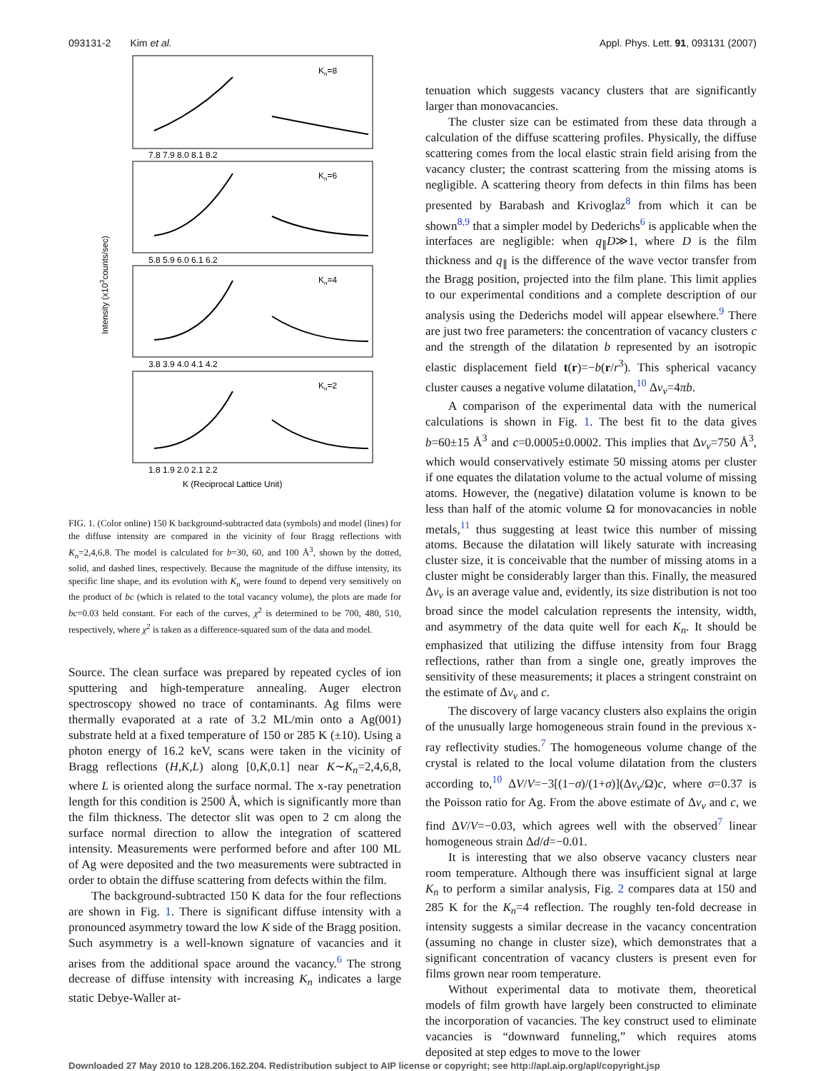093131-2 Kim et al. Appl. Phys. Lett. 91, 093131 (2007)
Kn=8
Kn=6
Kn=4
Kn=2
7.8 7.9 8.0 8.1 8.2
5.8 5.9 6.0 6.1 6.2
3.8 3.9 4.0 4.1 4.2
1.8 1.9 2.0 2.1 2.2
K (Reciprocal Lattice Unit)
Intensity (x103counts/sec)
FIG. 1. (Color online) 150 K background-subtracted data (symbols) and model (lines) for the diffuse intensity are compared in the vicinity of four Bragg reflections with K<sub>n</sub>=2,4,6,8. The model is calculated for b=30, 60, and 100 Å<sup>3</sup>, shown by the dotted, solid, and dashed lines, respectively. Because the magnitude of the diffuse intensity, its specific line shape, and its evolution with K<sub>n</sub> were found to depend very sensitively on the product of bc (which is related to the total vacancy volume), the plots are made for bc=0.03 held constant. For each of the curves, χ<sup>2</sup> is determined to be 700, 480, 510, respectively, where χ<sup>2</sup> is taken as a difference-squared sum of the data and model.
Source. The clean surface was prepared by repeated cycles of ion sputtering and high-temperature annealing. Auger electron spectroscopy showed no trace of contaminants. Ag films were thermally evaporated at a rate of 3.2 ML/min onto a Ag(001) substrate held at a fixed temperature of 150 or 285 K (±10). Using a photon energy of 16.2 keV, scans were taken in the vicinity of Bragg reflections (H,K,L) along [0,K,0.1] near K∼K<sub>n</sub>=2,4,6,8, where L is oriented along the surface normal. The x-ray penetration length for this condition is 2500 Å, which is significantly more than the film thickness. The detector slit was open to 2 cm along the surface normal direction to allow the integration of scattered intensity. Measurements were performed before and after 100 ML of Ag were deposited and the two measurements were subtracted in order to obtain the diffuse scattering from defects within the film.
The background-subtracted 150 K data for the four reflections are shown in Fig. 1. There is significant diffuse intensity with a pronounced asymmetry toward the low K side of the Bragg position. Such asymmetry is a well-known signature of vacancies and it arises from the additional space around the vacancy.<sup>6</sup> The strong decrease of diffuse intensity with increasing K<sub>n</sub> indicates a large static Debye-Waller at-
tenuation which suggests vacancy clusters that are significantly larger than monovacancies.
The cluster size can be estimated from these data through a calculation of the diffuse scattering profiles. Physically, the diffuse scattering comes from the local elastic strain field arising from the vacancy cluster; the contrast scattering from the missing atoms is negligible. A scattering theory from defects in thin films has been presented by Barabash and Krivoglaz<sup>8</sup> from which it can be shown<sup>8,9</sup> that a simpler model by Dederichs<sup>6</sup> is applicable when the interfaces are negligible: when q<sub>∥</sub>D≫1, where D is the film thickness and q<sub>∥</sub> is the difference of the wave vector transfer from the Bragg position, projected into the film plane. This limit applies to our experimental conditions and a complete description of our analysis using the Dederichs model will appear elsewhere.<sup>9</sup> There are just two free parameters: the concentration of vacancy clusters c and the strength of the dilatation b represented by an isotropic elastic displacement field t(r)=−b(r/r<sup>3</sup>). This spherical vacancy cluster causes a negative volume dilatation,<sup>10</sup> Δv<sub>v</sub>=4πb.
A comparison of the experimental data with the numerical calculations is shown in Fig. 1. The best fit to the data gives b=60±15 Å<sup>3</sup> and c=0.0005±0.0002. This implies that Δv<sub>v</sub>=750 Å<sup>3</sup>, which would conservatively estimate 50 missing atoms per cluster if one equates the dilatation volume to the actual volume of missing atoms. However, the (negative) dilatation volume is known to be less than half of the atomic volume Ω for monovacancies in noble metals,<sup>11</sup> thus suggesting at least twice this number of missing atoms. Because the dilatation will likely saturate with increasing cluster size, it is conceivable that the number of missing atoms in a cluster might be considerably larger than this. Finally, the measured Δv<sub>v</sub> is an average value and, evidently, its size distribution is not too broad since the model calculation represents the intensity, width, and asymmetry of the data quite well for each K<sub>n</sub>. It should be emphasized that utilizing the diffuse intensity from four Bragg reflections, rather than from a single one, greatly improves the sensitivity of these measurements; it places a stringent constraint on the estimate of Δv<sub>v</sub> and c.
The discovery of large vacancy clusters also explains the origin of the unusually large homogeneous strain found in the previous x-ray reflectivity studies.<sup>7</sup> The homogeneous volume change of the crystal is related to the local volume dilatation from the clusters according to,<sup>10</sup> ΔV/V=−3[(1−σ)/(1+σ)](Δv<sub>v</sub>/Ω)c, where σ=0.37 is the Poisson ratio for Ag. From the above estimate of Δv<sub>v</sub> and c, we find ΔV/V=−0.03, which agrees well with the observed<sup>7</sup> linear homogeneous strain Δd/d=−0.01.
It is interesting that we also observe vacancy clusters near room temperature. Although there was insufficient signal at large K<sub>n</sub> to perform a similar analysis, Fig. 2 compares data at 150 and 285 K for the K<sub>n</sub>=4 reflection. The roughly ten-fold decrease in intensity suggests a similar decrease in the vacancy concentration (assuming no change in cluster size), which demonstrates that a significant concentration of vacancy clusters is present even for films grown near room temperature.
Without experimental data to motivate them, theoretical models of film growth have largely been constructed to eliminate the incorporation of vacancies. The key construct used to eliminate vacancies is “downward funneling,” which requires atoms deposited at step edges to move to the lower
Downloaded 27 May 2010 to 128.206.162.204. Redistribution subject to AIP license or copyright; see http://apl.aip.org/apl/copyright.jsp